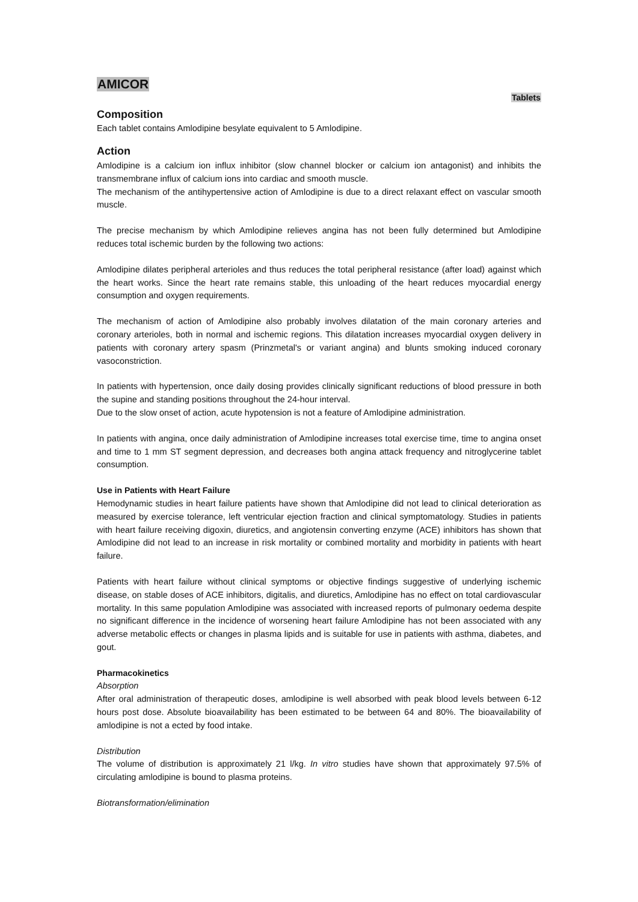AMICOR
Tablets
Composition
Each tablet contains Amlodipine besylate equivalent to 5 Amlodipine.
Action
Amlodipine is a calcium ion influx inhibitor (slow channel blocker or calcium ion antagonist) and inhibits the transmembrane influx of calcium ions into cardiac and smooth muscle.
The mechanism of the antihypertensive action of Amlodipine is due to a direct relaxant effect on vascular smooth muscle.
The precise mechanism by which Amlodipine relieves angina has not been fully determined but Amlodipine reduces total ischemic burden by the following two actions:
Amlodipine dilates peripheral arterioles and thus reduces the total peripheral resistance (after load) against which the heart works. Since the heart rate remains stable, this unloading of the heart reduces myocardial energy consumption and oxygen requirements.
The mechanism of action of Amlodipine also probably involves dilatation of the main coronary arteries and coronary arterioles, both in normal and ischemic regions. This dilatation increases myocardial oxygen delivery in patients with coronary artery spasm (Prinzmetal's or variant angina) and blunts smoking induced coronary vasoconstriction.
In patients with hypertension, once daily dosing provides clinically significant reductions of blood pressure in both the supine and standing positions throughout the 24-hour interval.
Due to the slow onset of action, acute hypotension is not a feature of Amlodipine administration.
In patients with angina, once daily administration of Amlodipine increases total exercise time, time to angina onset and time to 1 mm ST segment depression, and decreases both angina attack frequency and nitroglycerine tablet consumption.
Use in Patients with Heart Failure
Hemodynamic studies in heart failure patients have shown that Amlodipine did not lead to clinical deterioration as measured by exercise tolerance, left ventricular ejection fraction and clinical symptomatology. Studies in patients with heart failure receiving digoxin, diuretics, and angiotensin converting enzyme (ACE) inhibitors has shown that Amlodipine did not lead to an increase in risk mortality or combined mortality and morbidity in patients with heart failure.
Patients with heart failure without clinical symptoms or objective findings suggestive of underlying ischemic disease, on stable doses of ACE inhibitors, digitalis, and diuretics, Amlodipine has no effect on total cardiovascular mortality. In this same population Amlodipine was associated with increased reports of pulmonary oedema despite no significant difference in the incidence of worsening heart failure Amlodipine has not been associated with any adverse metabolic effects or changes in plasma lipids and is suitable for use in patients with asthma, diabetes, and gout.
Pharmacokinetics
Absorption
After oral administration of therapeutic doses, amlodipine is well absorbed with peak blood levels between 6-12 hours post dose. Absolute bioavailability has been estimated to be between 64 and 80%. The bioavailability of amlodipine is not a ected by food intake.
Distribution
The volume of distribution is approximately 21 l/kg. In vitro studies have shown that approximately 97.5% of circulating amlodipine is bound to plasma proteins.
Biotransformation/elimination